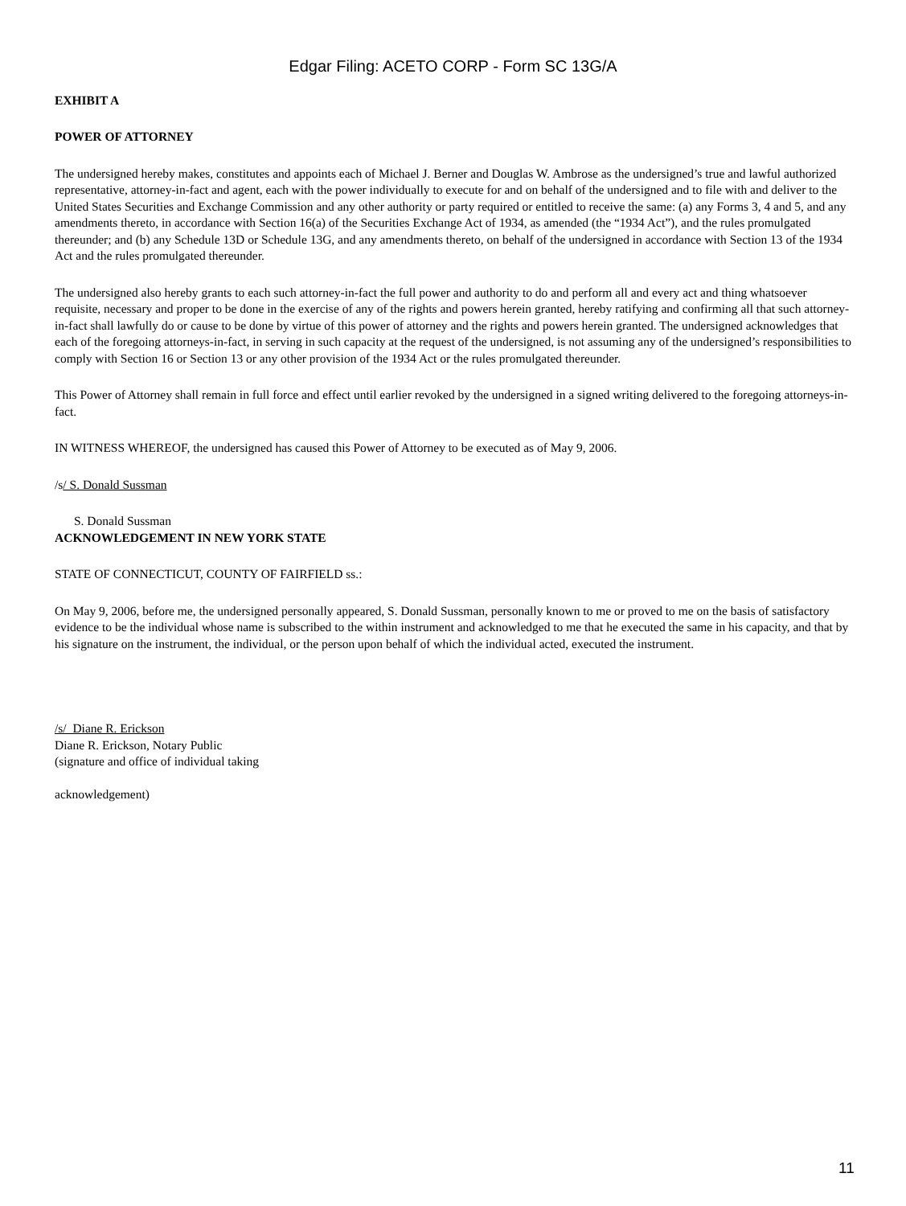Edgar Filing: ACETO CORP - Form SC 13G/A
EXHIBIT A
POWER OF ATTORNEY
The undersigned hereby makes, constitutes and appoints each of Michael J. Berner and Douglas W. Ambrose as the undersigned’s true and lawful authorized representative, attorney-in-fact and agent, each with the power individually to execute for and on behalf of the undersigned and to file with and deliver to the United States Securities and Exchange Commission and any other authority or party required or entitled to receive the same: (a) any Forms 3, 4 and 5, and any amendments thereto, in accordance with Section 16(a) of the Securities Exchange Act of 1934, as amended (the “1934 Act”), and the rules promulgated thereunder; and (b) any Schedule 13D or Schedule 13G, and any amendments thereto, on behalf of the undersigned in accordance with Section 13 of the 1934 Act and the rules promulgated thereunder.
The undersigned also hereby grants to each such attorney-in-fact the full power and authority to do and perform all and every act and thing whatsoever requisite, necessary and proper to be done in the exercise of any of the rights and powers herein granted, hereby ratifying and confirming all that such attorney-in-fact shall lawfully do or cause to be done by virtue of this power of attorney and the rights and powers herein granted. The undersigned acknowledges that each of the foregoing attorneys-in-fact, in serving in such capacity at the request of the undersigned, is not assuming any of the undersigned’s responsibilities to comply with Section 16 or Section 13 or any other provision of the 1934 Act or the rules promulgated thereunder.
This Power of Attorney shall remain in full force and effect until earlier revoked by the undersigned in a signed writing delivered to the foregoing attorneys-in-fact.
IN WITNESS WHEREOF, the undersigned has caused this Power of Attorney to be executed as of May 9, 2006.
/s/ S. Donald Sussman
S. Donald Sussman
ACKNOWLEDGEMENT IN NEW YORK STATE
STATE OF CONNECTICUT, COUNTY OF FAIRFIELD ss.:
On May 9, 2006, before me, the undersigned personally appeared, S. Donald Sussman, personally known to me or proved to me on the basis of satisfactory evidence to be the individual whose name is subscribed to the within instrument and acknowledged to me that he executed the same in his capacity, and that by his signature on the instrument, the individual, or the person upon behalf of which the individual acted, executed the instrument.
/s/ Diane R. Erickson
Diane R. Erickson, Notary Public
(signature and office of individual taking
acknowledgement)
11